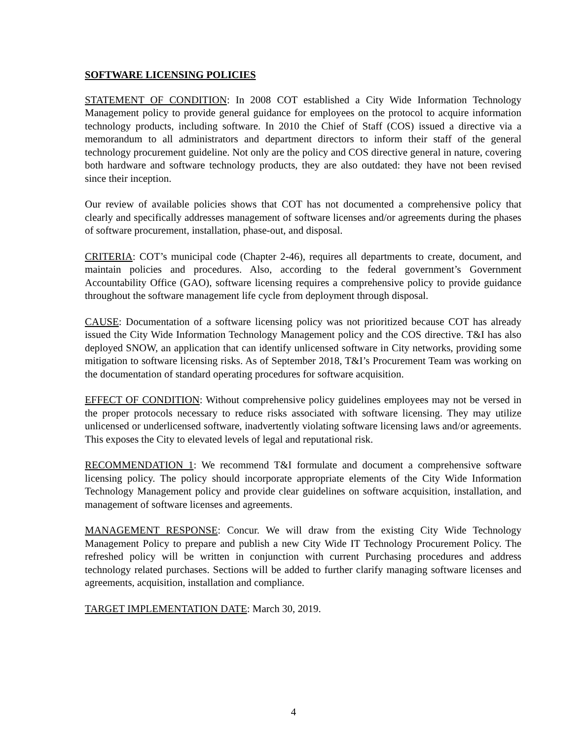SOFTWARE LICENSING POLICIES
STATEMENT OF CONDITION: In 2008 COT established a City Wide Information Technology Management policy to provide general guidance for employees on the protocol to acquire information technology products, including software. In 2010 the Chief of Staff (COS) issued a directive via a memorandum to all administrators and department directors to inform their staff of the general technology procurement guideline. Not only are the policy and COS directive general in nature, covering both hardware and software technology products, they are also outdated: they have not been revised since their inception.
Our review of available policies shows that COT has not documented a comprehensive policy that clearly and specifically addresses management of software licenses and/or agreements during the phases of software procurement, installation, phase-out, and disposal.
CRITERIA: COT’s municipal code (Chapter 2-46), requires all departments to create, document, and maintain policies and procedures. Also, according to the federal government’s Government Accountability Office (GAO), software licensing requires a comprehensive policy to provide guidance throughout the software management life cycle from deployment through disposal.
CAUSE: Documentation of a software licensing policy was not prioritized because COT has already issued the City Wide Information Technology Management policy and the COS directive. T&I has also deployed SNOW, an application that can identify unlicensed software in City networks, providing some mitigation to software licensing risks. As of September 2018, T&I’s Procurement Team was working on the documentation of standard operating procedures for software acquisition.
EFFECT OF CONDITION: Without comprehensive policy guidelines employees may not be versed in the proper protocols necessary to reduce risks associated with software licensing. They may utilize unlicensed or underlicensed software, inadvertently violating software licensing laws and/or agreements. This exposes the City to elevated levels of legal and reputational risk.
RECOMMENDATION 1: We recommend T&I formulate and document a comprehensive software licensing policy. The policy should incorporate appropriate elements of the City Wide Information Technology Management policy and provide clear guidelines on software acquisition, installation, and management of software licenses and agreements.
MANAGEMENT RESPONSE: Concur. We will draw from the existing City Wide Technology Management Policy to prepare and publish a new City Wide IT Technology Procurement Policy. The refreshed policy will be written in conjunction with current Purchasing procedures and address technology related purchases. Sections will be added to further clarify managing software licenses and agreements, acquisition, installation and compliance.
TARGET IMPLEMENTATION DATE: March 30, 2019.
4